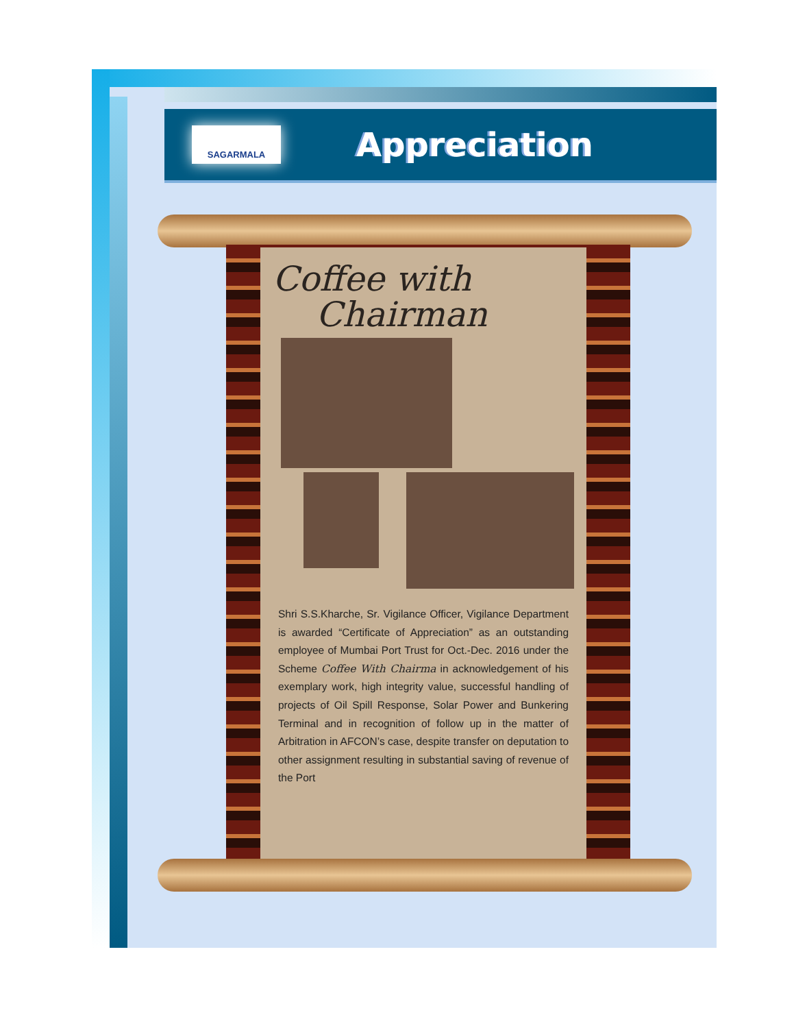SAGARMALA
Appreciation
Coffee with
Chairman
Shri S.S.Kharche, Sr. Vigilance Officer, Vigilance Department is awarded “Certificate of Appreciation” as an outstanding employee of Mumbai Port Trust for Oct.-Dec. 2016 under the Scheme Coffee With Chairma in acknowledgement of his exemplary work, high integrity value, successful handling of projects of Oil Spill Response, Solar Power and Bunkering Terminal and in recognition of follow up in the matter of Arbitration in AFCON’s case, despite transfer on deputation to other assignment resulting in substantial saving of revenue of the Port